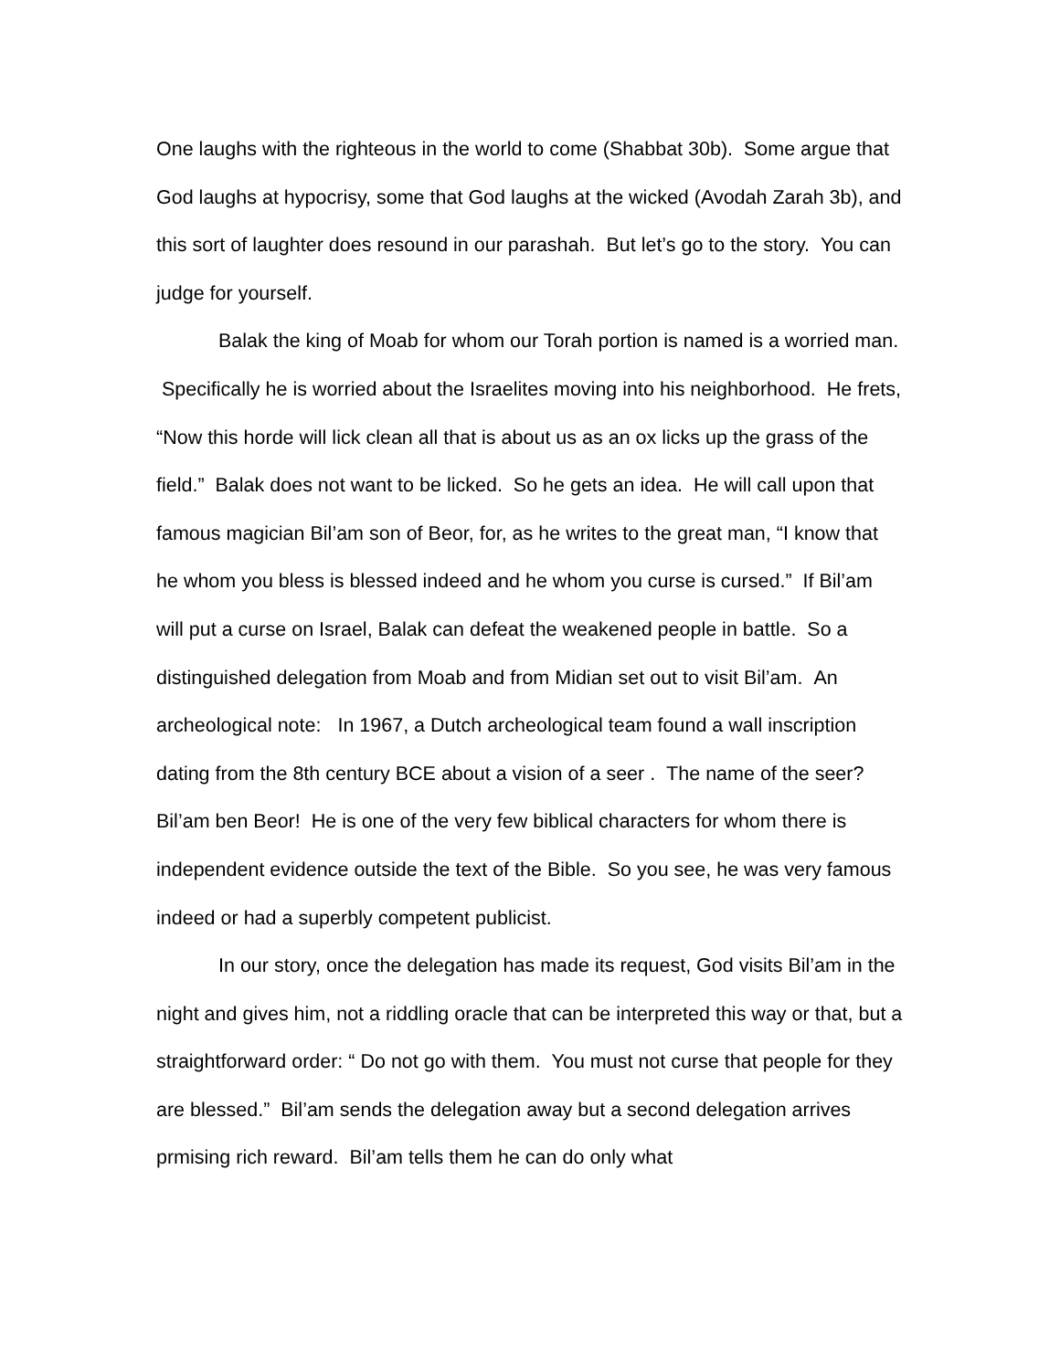One laughs with the righteous in the world to come (Shabbat 30b). Some argue that God laughs at hypocrisy, some that God laughs at the wicked (Avodah Zarah 3b), and this sort of laughter does resound in our parashah. But let’s go to the story. You can judge for yourself.
Balak the king of Moab for whom our Torah portion is named is a worried man. Specifically he is worried about the Israelites moving into his neighborhood. He frets, “Now this horde will lick clean all that is about us as an ox licks up the grass of the field.” Balak does not want to be licked. So he gets an idea. He will call upon that famous magician Bil’am son of Beor, for, as he writes to the great man, “I know that he whom you bless is blessed indeed and he whom you curse is cursed.” If Bil’am will put a curse on Israel, Balak can defeat the weakened people in battle. So a distinguished delegation from Moab and from Midian set out to visit Bil’am. An archeological note: In 1967, a Dutch archeological team found a wall inscription dating from the 8th century BCE about a vision of a seer . The name of the seer? Bil’am ben Beor! He is one of the very few biblical characters for whom there is independent evidence outside the text of the Bible. So you see, he was very famous indeed or had a superbly competent publicist.
In our story, once the delegation has made its request, God visits Bil’am in the night and gives him, not a riddling oracle that can be interpreted this way or that, but a straightforward order: “ Do not go with them. You must not curse that people for they are blessed.” Bil’am sends the delegation away but a second delegation arrives prmising rich reward. Bil’am tells them he can do only what